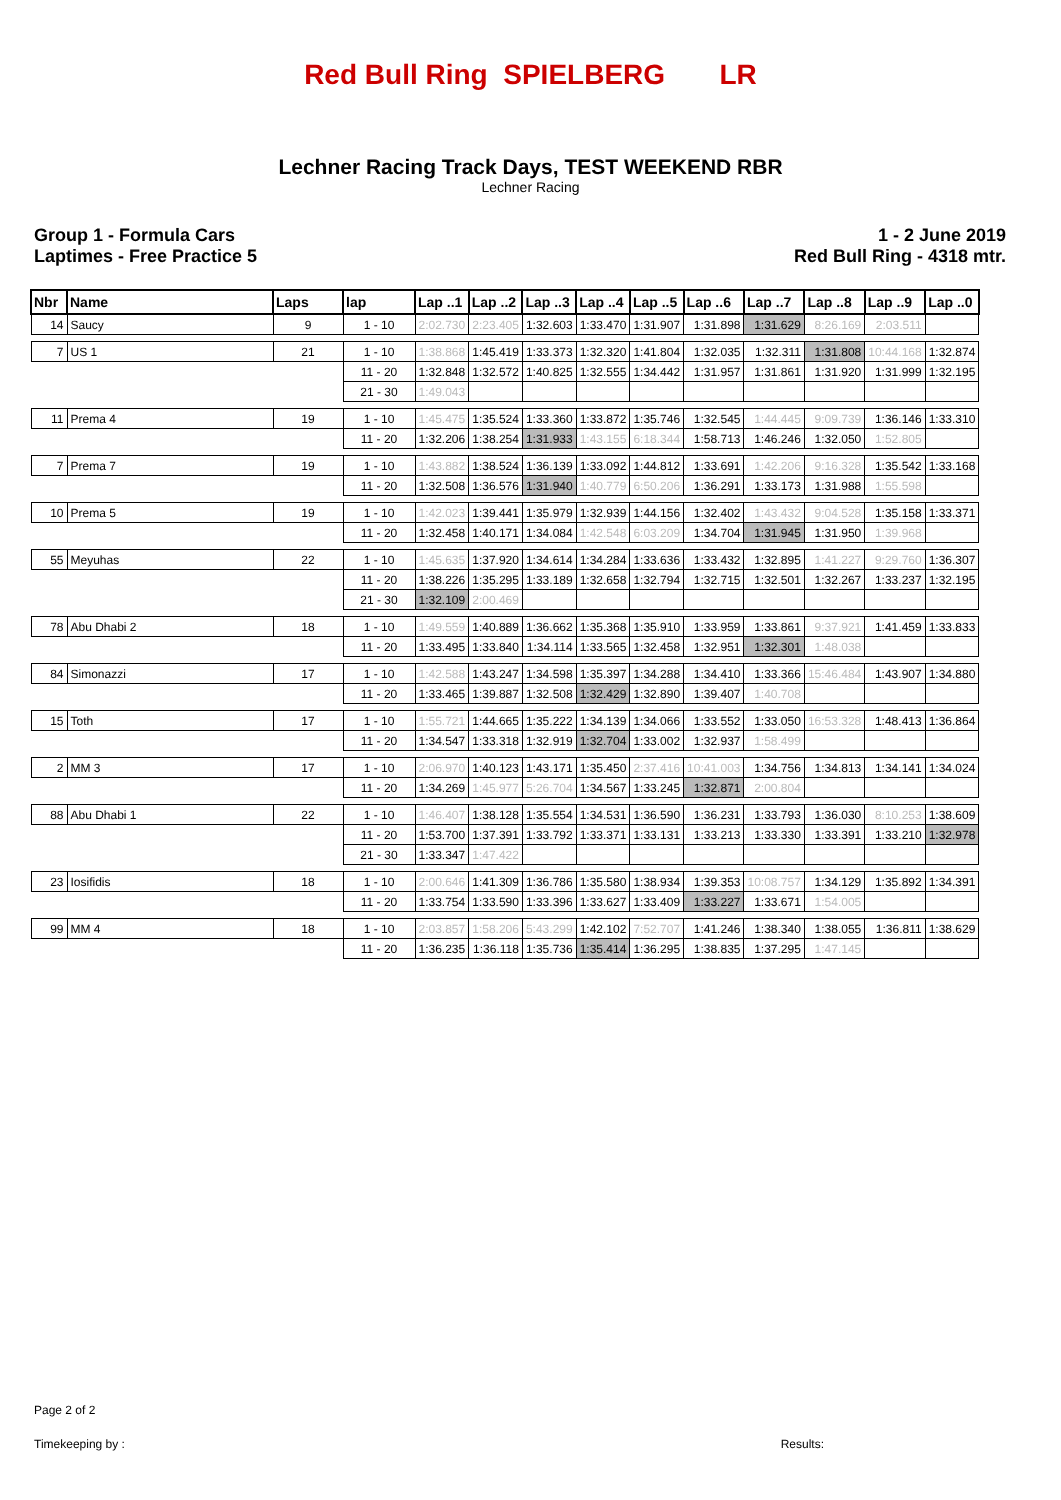Red Bull Ring SPIELBERG LR
Lechner Racing Track Days, TEST WEEKEND RBR
Lechner Racing
Group 1 - Formula Cars
Laptimes - Free Practice 5
1 - 2 June 2019
Red Bull Ring - 4318 mtr.
| Nbr | Name | Laps | lap | Lap ..1 | Lap ..2 | Lap ..3 | Lap ..4 | Lap ..5 | Lap ..6 | Lap ..7 | Lap ..8 | Lap ..9 | Lap ..0 |
| --- | --- | --- | --- | --- | --- | --- | --- | --- | --- | --- | --- | --- | --- |
| 14 | Saucy | 9 | 1 - 10 | 2:02.730 | 2:23.405 | 1:32.603 | 1:33.470 | 1:31.907 | 1:31.898 | 1:31.629 | 8:26.169 | 2:03.511 | |
| 7 | US 1 | 21 | 1 - 10 | 1:38.868 | 1:45.419 | 1:33.373 | 1:32.320 | 1:41.804 | 1:32.035 | 1:32.311 | 1:31.808 | 10:44.168 | 1:32.874 |
| | | | 11 - 20 | 1:32.848 | 1:32.572 | 1:40.825 | 1:32.555 | 1:34.442 | 1:31.957 | 1:31.861 | 1:31.920 | 1:31.999 | 1:32.195 |
| | | | 21 - 30 | 1:49.043 | | | | | | | | | |
| 11 | Prema 4 | 19 | 1 - 10 | 1:45.475 | 1:35.524 | 1:33.360 | 1:33.872 | 1:35.746 | 1:32.545 | 1:44.445 | 9:09.739 | 1:36.146 | 1:33.310 |
| | | | 11 - 20 | 1:32.206 | 1:38.254 | 1:31.933 | 1:43.155 | 6:18.344 | 1:58.713 | 1:46.246 | 1:32.050 | 1:52.805 | |
| 7 | Prema 7 | 19 | 1 - 10 | 1:43.882 | 1:38.524 | 1:36.139 | 1:33.092 | 1:44.812 | 1:33.691 | 1:42.206 | 9:16.328 | 1:35.542 | 1:33.168 |
| | | | 11 - 20 | 1:32.508 | 1:36.576 | 1:31.940 | 1:40.779 | 6:50.206 | 1:36.291 | 1:33.173 | 1:31.988 | 1:55.598 | |
| 10 | Prema 5 | 19 | 1 - 10 | 1:42.023 | 1:39.441 | 1:35.979 | 1:32.939 | 1:44.156 | 1:32.402 | 1:43.432 | 9:04.528 | 1:35.158 | 1:33.371 |
| | | | 11 - 20 | 1:32.458 | 1:40.171 | 1:34.084 | 1:42.548 | 6:03.209 | 1:34.704 | 1:31.945 | 1:31.950 | 1:39.968 | |
| 55 | Meyuhas | 22 | 1 - 10 | 1:45.635 | 1:37.920 | 1:34.614 | 1:34.284 | 1:33.636 | 1:33.432 | 1:32.895 | 1:41.227 | 9:29.760 | 1:36.307 |
| | | | 11 - 20 | 1:38.226 | 1:35.295 | 1:33.189 | 1:32.658 | 1:32.794 | 1:32.715 | 1:32.501 | 1:32.267 | 1:33.237 | 1:32.195 |
| | | | 21 - 30 | 1:32.109 | 2:00.469 | | | | | | | | |
| 78 | Abu Dhabi 2 | 18 | 1 - 10 | 1:49.559 | 1:40.889 | 1:36.662 | 1:35.368 | 1:35.910 | 1:33.959 | 1:33.861 | 9:37.921 | 1:41.459 | 1:33.833 |
| | | | 11 - 20 | 1:33.495 | 1:33.840 | 1:34.114 | 1:33.565 | 1:32.458 | 1:32.951 | 1:32.301 | 1:48.038 | | |
| 84 | Simonazzi | 17 | 1 - 10 | 1:42.588 | 1:43.247 | 1:34.598 | 1:35.397 | 1:34.288 | 1:34.410 | 1:33.366 | 15:46.484 | 1:43.907 | 1:34.880 |
| | | | 11 - 20 | 1:33.465 | 1:39.887 | 1:32.508 | 1:32.429 | 1:32.890 | 1:39.407 | 1:40.708 | | | |
| 15 | Toth | 17 | 1 - 10 | 1:55.721 | 1:44.665 | 1:35.222 | 1:34.139 | 1:34.066 | 1:33.552 | 1:33.050 | 16:53.328 | 1:48.413 | 1:36.864 |
| | | | 11 - 20 | 1:34.547 | 1:33.318 | 1:32.919 | 1:32.704 | 1:33.002 | 1:32.937 | 1:58.499 | | | |
| 2 | MM 3 | 17 | 1 - 10 | 2:06.970 | 1:40.123 | 1:43.171 | 1:35.450 | 2:37.416 | 10:41.003 | 1:34.756 | 1:34.813 | 1:34.141 | 1:34.024 |
| | | | 11 - 20 | 1:34.269 | 1:45.977 | 5:26.704 | 1:34.567 | 1:33.245 | 1:32.871 | 2:00.804 | | | |
| 88 | Abu Dhabi 1 | 22 | 1 - 10 | 1:46.407 | 1:38.128 | 1:35.554 | 1:34.531 | 1:36.590 | 1:36.231 | 1:33.793 | 1:36.030 | 8:10.253 | 1:38.609 |
| | | | 11 - 20 | 1:53.700 | 1:37.391 | 1:33.792 | 1:33.371 | 1:33.131 | 1:33.213 | 1:33.330 | 1:33.391 | 1:33.210 | 1:32.978 |
| | | | 21 - 30 | 1:33.347 | 1:47.422 | | | | | | | | |
| 23 | Iosifidis | 18 | 1 - 10 | 2:00.646 | 1:41.309 | 1:36.786 | 1:35.580 | 1:38.934 | 1:39.353 | 10:08.757 | 1:34.129 | 1:35.892 | 1:34.391 |
| | | | 11 - 20 | 1:33.754 | 1:33.590 | 1:33.396 | 1:33.627 | 1:33.409 | 1:33.227 | 1:33.671 | 1:54.005 | | |
| 99 | MM 4 | 18 | 1 - 10 | 2:03.857 | 1:58.206 | 5:43.299 | 1:42.102 | 7:52.707 | 1:41.246 | 1:38.340 | 1:38.055 | 1:36.811 | 1:38.629 |
| | | | 11 - 20 | 1:36.235 | 1:36.118 | 1:35.736 | 1:35.414 | 1:36.295 | 1:38.835 | 1:37.295 | 1:47.145 | | |
Page 2 of 2
Timekeeping by : Results: